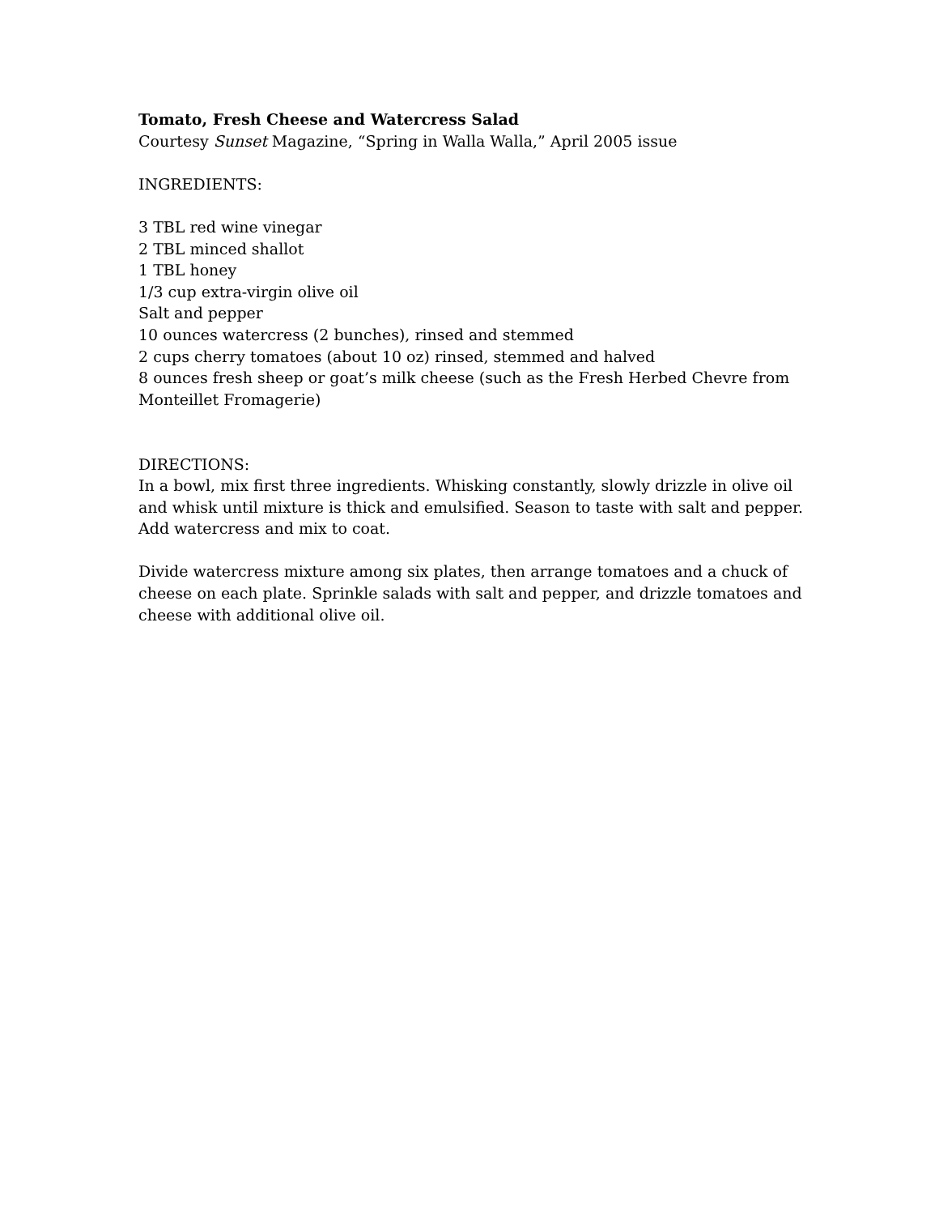Tomato, Fresh Cheese and Watercress Salad
Courtesy Sunset Magazine, “Spring in Walla Walla,” April 2005 issue
INGREDIENTS:
3 TBL red wine vinegar
2 TBL minced shallot
1 TBL honey
1/3 cup extra-virgin olive oil
Salt and pepper
10 ounces watercress (2 bunches), rinsed and stemmed
2 cups cherry tomatoes (about 10 oz) rinsed, stemmed and halved
8 ounces fresh sheep or goat’s milk cheese (such as the Fresh Herbed Chevre from Monteillet Fromagerie)
DIRECTIONS:
In a bowl, mix first three ingredients. Whisking constantly, slowly drizzle in olive oil and whisk until mixture is thick and emulsified. Season to taste with salt and pepper. Add watercress and mix to coat.
Divide watercress mixture among six plates, then arrange tomatoes and a chuck of cheese on each plate. Sprinkle salads with salt and pepper, and drizzle tomatoes and cheese with additional olive oil.